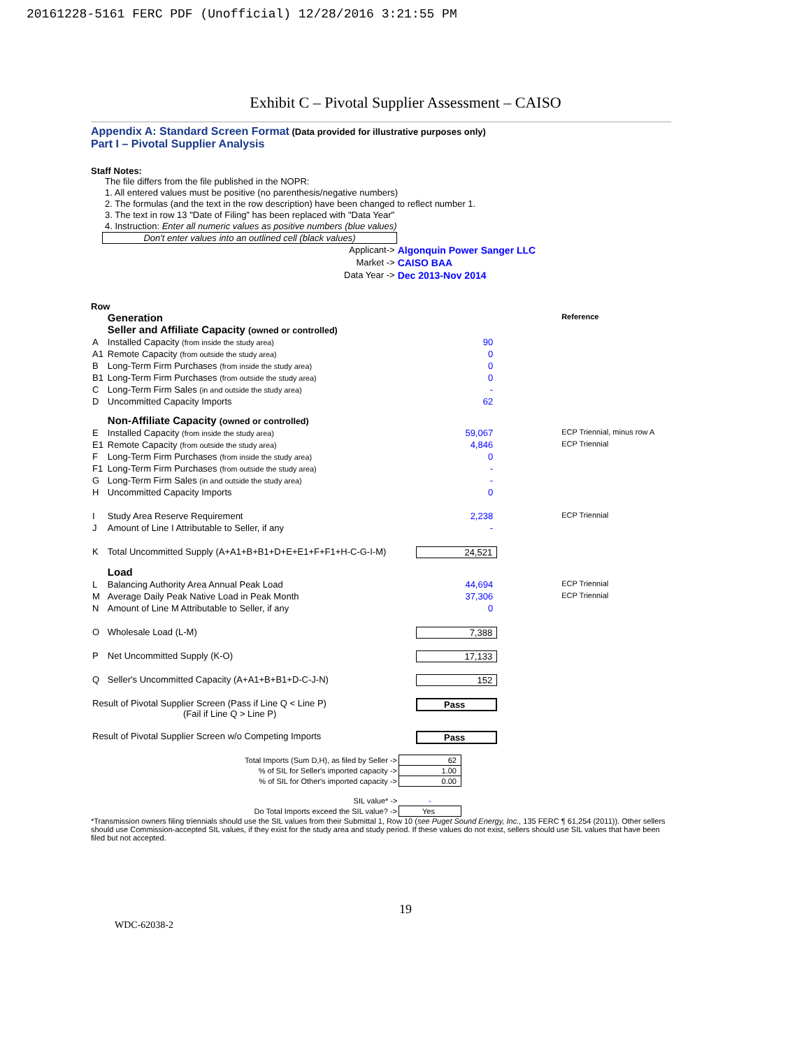20161228-5161 FERC PDF (Unofficial) 12/28/2016 3:21:55 PM
Exhibit C – Pivotal Supplier Assessment – CAISO
Appendix A: Standard Screen Format (Data provided for illustrative purposes only)
Part I – Pivotal Supplier Analysis
Staff Notes:
The file differs from the file published in the NOPR:
1. All entered values must be positive (no parenthesis/negative numbers)
2. The formulas (and the text in the row description) have been changed to reflect number 1.
3. The text in row 13 "Date of Filing" has been replaced with "Data Year"
4. Instruction: Enter all numeric values as positive numbers (blue values)
Don't enter values into an outlined cell (black values)
| Applicant-> | Algonquin Power Sanger LLC |
| Market -> | CAISO BAA |
| Data Year -> | Dec 2013-Nov 2014 |
Row
| | Generation Seller and Affiliate Capacity (owned or controlled) | | Reference |
| A | Installed Capacity (from inside the study area) | 90 | |
| A1 | Remote Capacity (from outside the study area) | 0 | |
| B | Long-Term Firm Purchases (from inside the study area) | 0 | |
| B1 | Long-Term Firm Purchases (from outside the study area) | 0 | |
| C | Long-Term Firm Sales (in and outside the study area) | - | |
| D | Uncommitted Capacity Imports | 62 | |
| | Non-Affiliate Capacity (owned or controlled) | | |
| E | Installed Capacity (from inside the study area) | 59,067 | ECP Triennial, minus row A |
| E1 | Remote Capacity (from outside the study area) | 4,846 | ECP Triennial |
| F | Long-Term Firm Purchases (from inside the study area) | 0 | |
| F1 | Long-Term Firm Purchases (from outside the study area) | - | |
| G | Long-Term Firm Sales (in and outside the study area) | - | |
| H | Uncommitted Capacity Imports | 0 | |
| I | Study Area Reserve Requirement | 2,238 | ECP Triennial |
| J | Amount of Line I Attributable to Seller, if any | - | |
| K | Total Uncommitted Supply (A+A1+B+B1+D+E+E1+F+F1+H-C-G-I-M) | 24,521 | |
| | Load | | |
| L | Balancing Authority Area Annual Peak Load | 44,694 | ECP Triennial |
| M | Average Daily Peak Native Load in Peak Month | 37,306 | ECP Triennial |
| N | Amount of Line M Attributable to Seller, if any | 0 | |
| O | Wholesale Load (L-M) | 7,388 | |
| P | Net Uncommitted Supply (K-O) | 17,133 | |
| Q | Seller's Uncommitted Capacity (A+A1+B+B1+D-C-J-N) | 152 | |
| Result of Pivotal Supplier Screen (Pass if Line Q < Line P) (Fail if Line Q > Line P) | | Pass | |
| Result of Pivotal Supplier Screen w/o Competing Imports | | Pass | |
| Total Imports (Sum D,H), as filed by Seller -> | 62 |
| % of SIL for Seller's imported capacity -> | 1.00 |
| % of SIL for Other's imported capacity -> | 0.00 |
| SIL value* -> | - |
| Do Total Imports exceed the SIL value? -> | Yes |
*Transmission owners filing triennials should use the SIL values from their Submittal 1, Row 10 (see Puget Sound Energy, Inc., 135 FERC ¶ 61,254 (2011)). Other sellers should use Commission-accepted SIL values, if they exist for the study area and study period. If these values do not exist, sellers should use SIL values that have been filed but not accepted.
19
WDC-62038-2